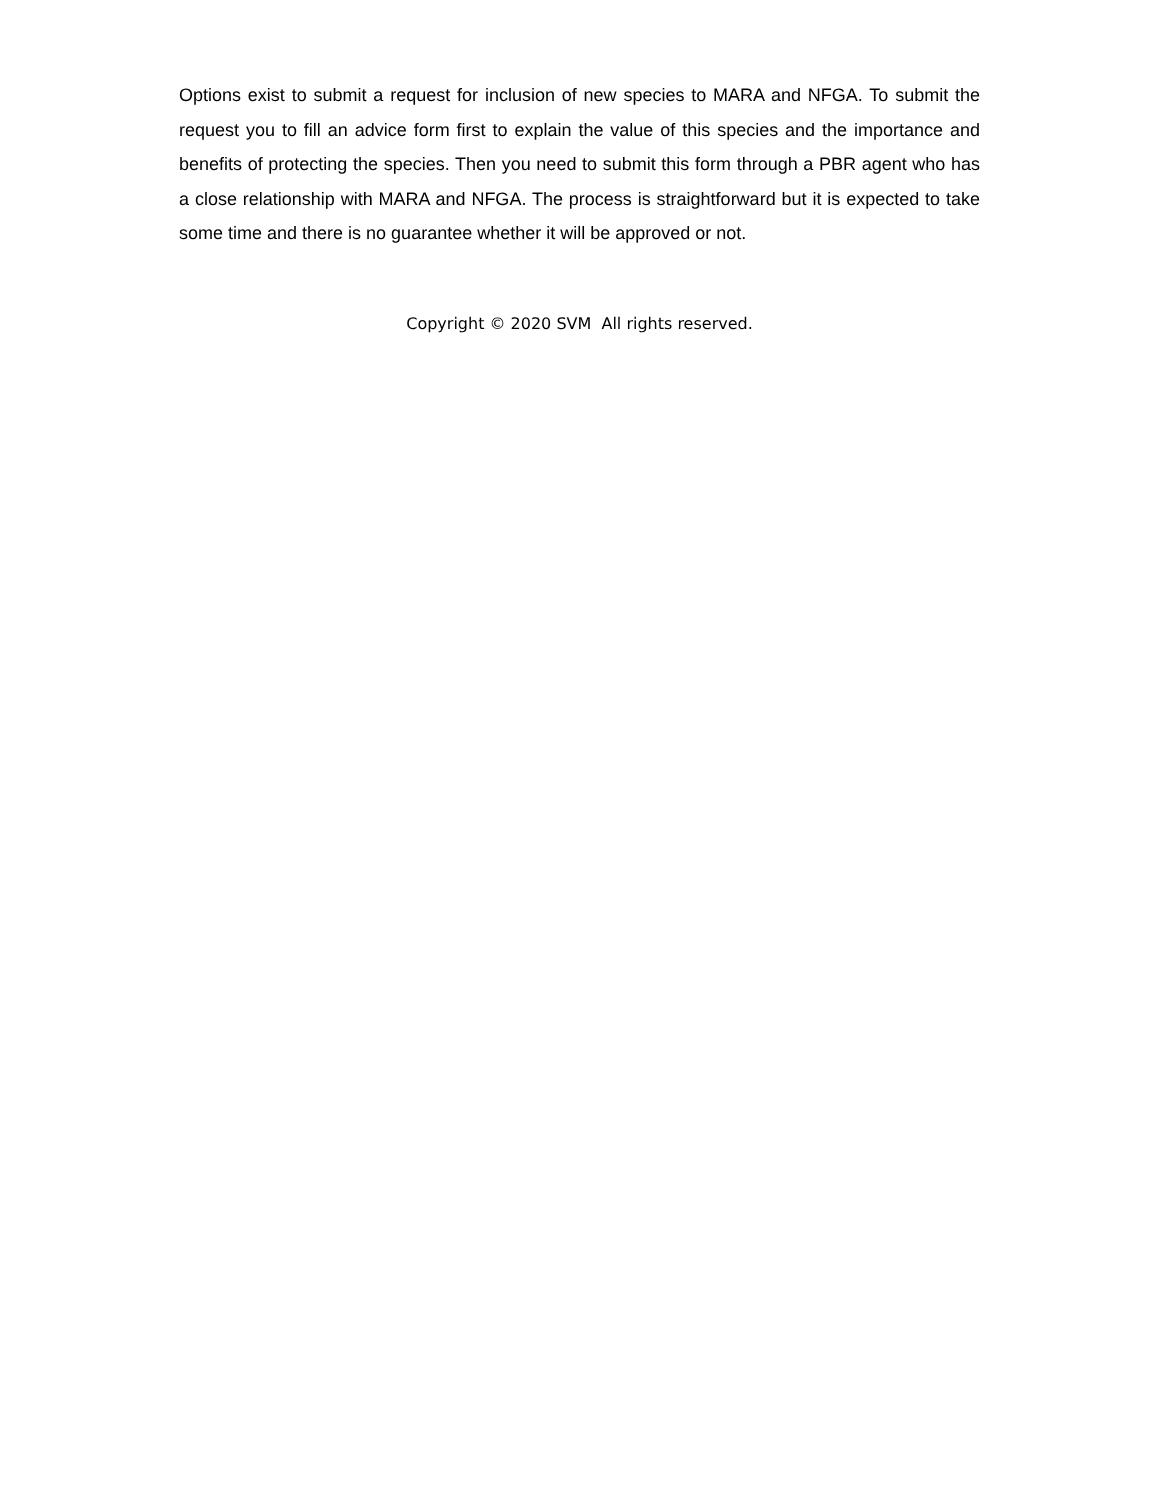Options exist to submit a request for inclusion of new species to MARA and NFGA. To submit the request you to fill an advice form first to explain the value of this species and the importance and benefits of protecting the species. Then you need to submit this form through a PBR agent who has a close relationship with MARA and NFGA. The process is straightforward but it is expected to take some time and there is no guarantee whether it will be approved or not.
Copyright © 2020 SVM All rights reserved.